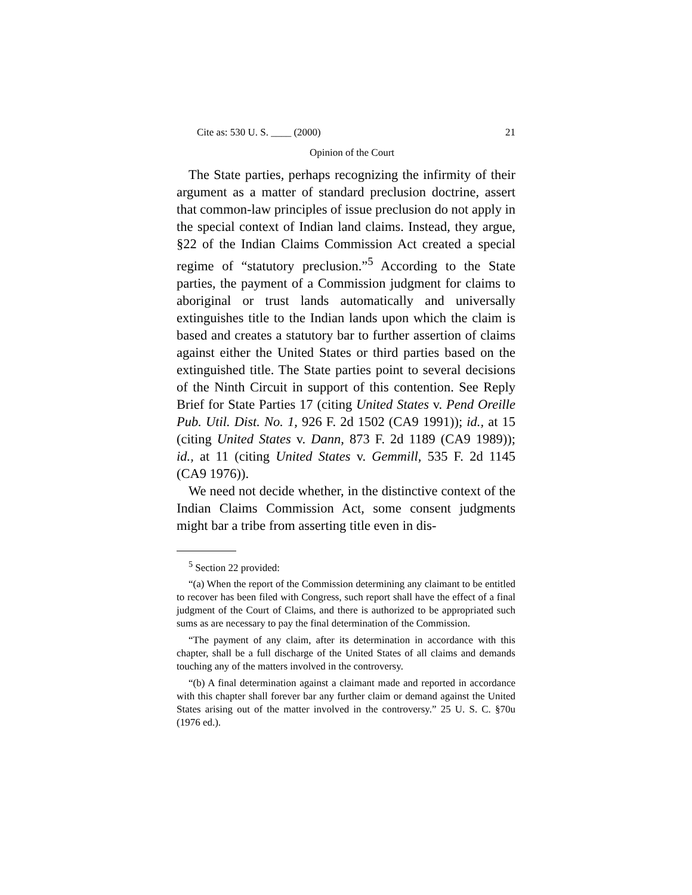Cite as: 530 U. S. ____ (2000) 21
Opinion of the Court
The State parties, perhaps recognizing the infirmity of their argument as a matter of standard preclusion doctrine, assert that common-law principles of issue preclusion do not apply in the special context of Indian land claims. Instead, they argue, §22 of the Indian Claims Commission Act created a special regime of “statutory preclusion.”<sup>5</sup> According to the State parties, the payment of a Commission judgment for claims to aboriginal or trust lands automatically and universally extinguishes title to the Indian lands upon which the claim is based and creates a statutory bar to further assertion of claims against either the United States or third parties based on the extinguished title. The State parties point to several decisions of the Ninth Circuit in support of this contention. See Reply Brief for State Parties 17 (citing United States v. Pend Oreille Pub. Util. Dist. No. 1, 926 F. 2d 1502 (CA9 1991)); id., at 15 (citing United States v. Dann, 873 F. 2d 1189 (CA9 1989)); id., at 11 (citing United States v. Gemmill, 535 F. 2d 1145 (CA9 1976)).
We need not decide whether, in the distinctive context of the Indian Claims Commission Act, some consent judgments might bar a tribe from asserting title even in dis-
<sup>5</sup> Section 22 provided:
“(a) When the report of the Commission determining any claimant to be entitled to recover has been filed with Congress, such report shall have the effect of a final judgment of the Court of Claims, and there is authorized to be appropriated such sums as are necessary to pay the final determination of the Commission.
“The payment of any claim, after its determination in accordance with this chapter, shall be a full discharge of the United States of all claims and demands touching any of the matters involved in the controversy.
“(b) A final determination against a claimant made and reported in accordance with this chapter shall forever bar any further claim or demand against the United States arising out of the matter involved in the controversy.” 25 U. S. C. §70u (1976 ed.).